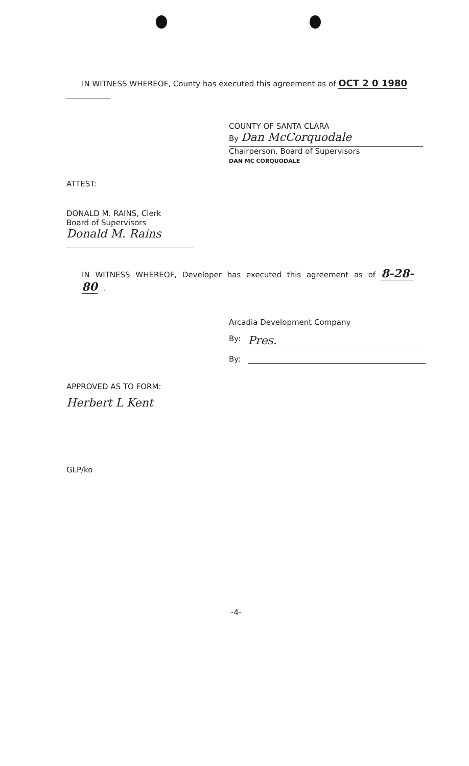IN WITNESS WHEREOF, County has executed this agreement as of OCT 2 0 1980
COUNTY OF SANTA CLARA
By Dan McCorquodale
Chairperson, Board of Supervisors
DAN MC CORQUODALE
ATTEST:
DONALD M. RAINS, Clerk
Board of Supervisors
Donald M. Rains
IN WITNESS WHEREOF, Developer has executed this agreement as of 8-28-80 .
Arcadia Development Company
By: Pres.
By:
APPROVED AS TO FORM:
Herbert L Kent
GLP/ko
-4-